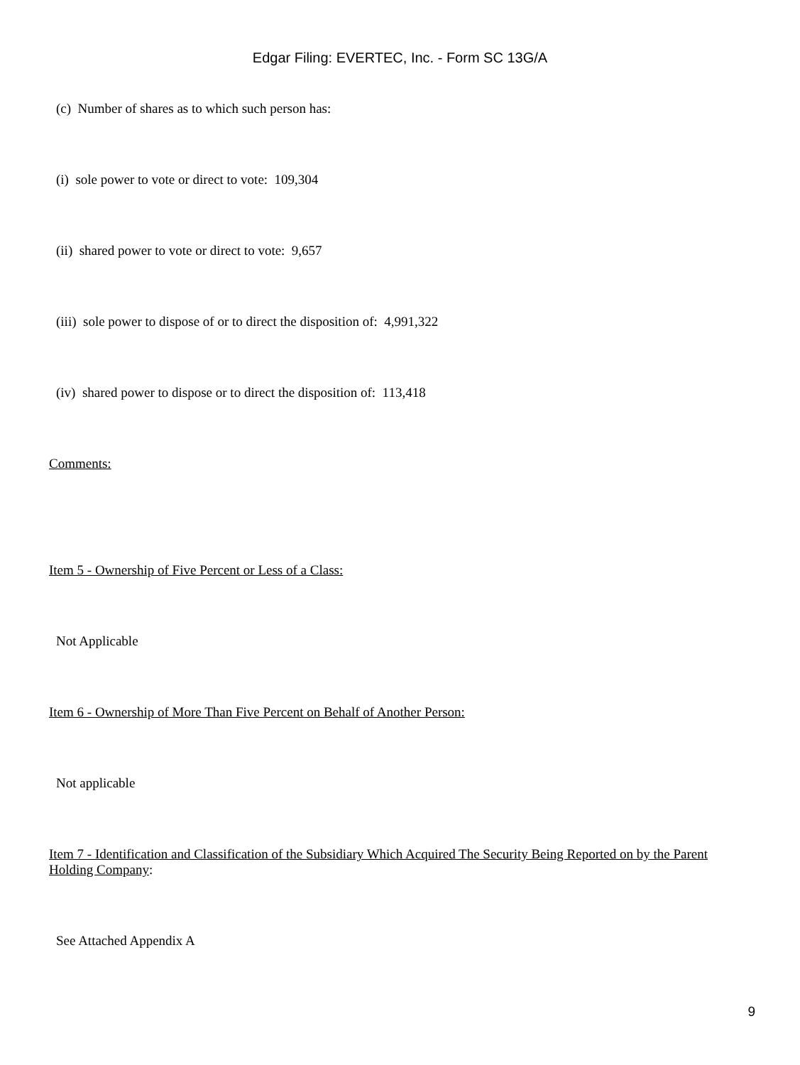Edgar Filing: EVERTEC, Inc. - Form SC 13G/A
(c) Number of shares as to which such person has:
(i) sole power to vote or direct to vote: 109,304
(ii) shared power to vote or direct to vote: 9,657
(iii) sole power to dispose of or to direct the disposition of: 4,991,322
(iv) shared power to dispose or to direct the disposition of: 113,418
Comments:
Item 5 - Ownership of Five Percent or Less of a Class:
Not Applicable
Item 6 - Ownership of More Than Five Percent on Behalf of Another Person:
Not applicable
Item 7 - Identification and Classification of the Subsidiary Which Acquired The Security Being Reported on by the Parent Holding Company:
See Attached Appendix A
9